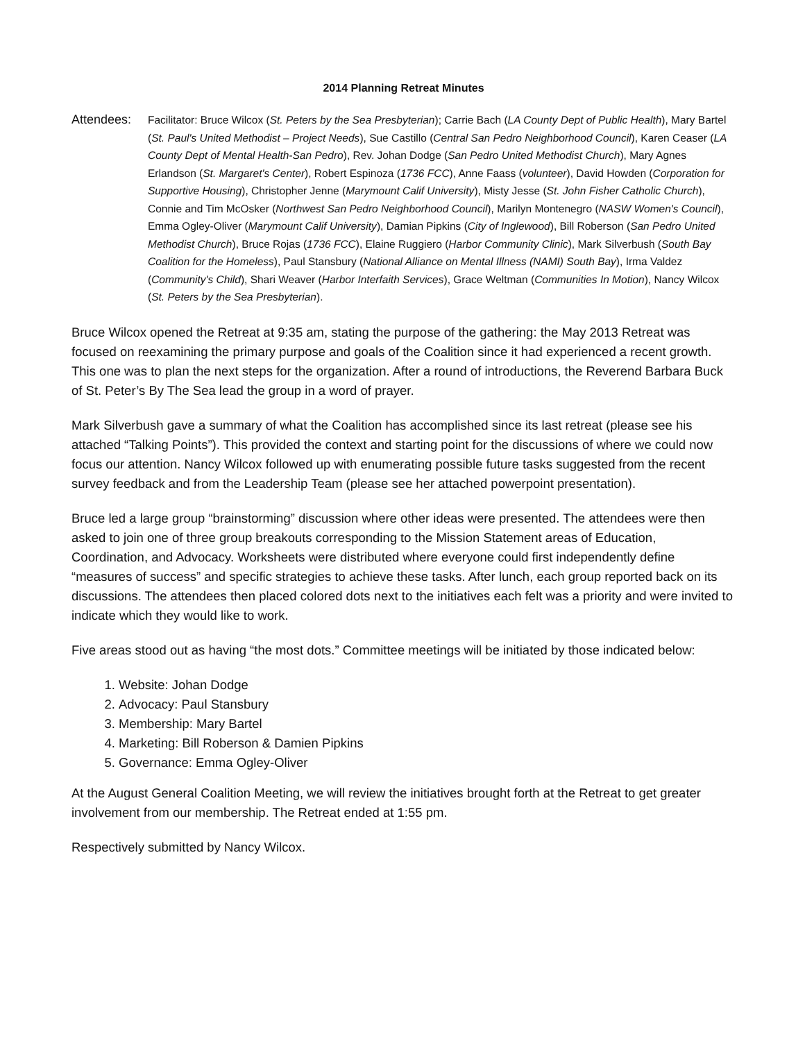2014 Planning Retreat Minutes
Attendees:
Facilitator: Bruce Wilcox (St. Peters by the Sea Presbyterian); Carrie Bach (LA County Dept of Public Health), Mary Bartel (St. Paul's United Methodist – Project Needs), Sue Castillo (Central San Pedro Neighborhood Council), Karen Ceaser (LA County Dept of Mental Health-San Pedro), Rev. Johan Dodge (San Pedro United Methodist Church), Mary Agnes Erlandson (St. Margaret's Center), Robert Espinoza (1736 FCC), Anne Faass (volunteer), David Howden (Corporation for Supportive Housing), Christopher Jenne (Marymount Calif University), Misty Jesse (St. John Fisher Catholic Church), Connie and Tim McOsker (Northwest San Pedro Neighborhood Council), Marilyn Montenegro (NASW Women's Council), Emma Ogley-Oliver (Marymount Calif University), Damian Pipkins (City of Inglewood), Bill Roberson (San Pedro United Methodist Church), Bruce Rojas (1736 FCC), Elaine Ruggiero (Harbor Community Clinic), Mark Silverbush (South Bay Coalition for the Homeless), Paul Stansbury (National Alliance on Mental Illness (NAMI) South Bay), Irma Valdez (Community's Child), Shari Weaver (Harbor Interfaith Services), Grace Weltman (Communities In Motion), Nancy Wilcox (St. Peters by the Sea Presbyterian).
Bruce Wilcox opened the Retreat at 9:35 am, stating the purpose of the gathering: the May 2013 Retreat was focused on reexamining the primary purpose and goals of the Coalition since it had experienced a recent growth. This one was to plan the next steps for the organization. After a round of introductions, the Reverend Barbara Buck of St. Peter’s By The Sea lead the group in a word of prayer.
Mark Silverbush gave a summary of what the Coalition has accomplished since its last retreat (please see his attached “Talking Points”). This provided the context and starting point for the discussions of where we could now focus our attention. Nancy Wilcox followed up with enumerating possible future tasks suggested from the recent survey feedback and from the Leadership Team (please see her attached powerpoint presentation).
Bruce led a large group “brainstorming” discussion where other ideas were presented. The attendees were then asked to join one of three group breakouts corresponding to the Mission Statement areas of Education, Coordination, and Advocacy. Worksheets were distributed where everyone could first independently define “measures of success” and specific strategies to achieve these tasks. After lunch, each group reported back on its discussions. The attendees then placed colored dots next to the initiatives each felt was a priority and were invited to indicate which they would like to work.
Five areas stood out as having “the most dots.” Committee meetings will be initiated by those indicated below:
1. Website: Johan Dodge
2. Advocacy: Paul Stansbury
3. Membership: Mary Bartel
4. Marketing: Bill Roberson & Damien Pipkins
5. Governance: Emma Ogley-Oliver
At the August General Coalition Meeting, we will review the initiatives brought forth at the Retreat to get greater involvement from our membership. The Retreat ended at 1:55 pm.
Respectively submitted by Nancy Wilcox.